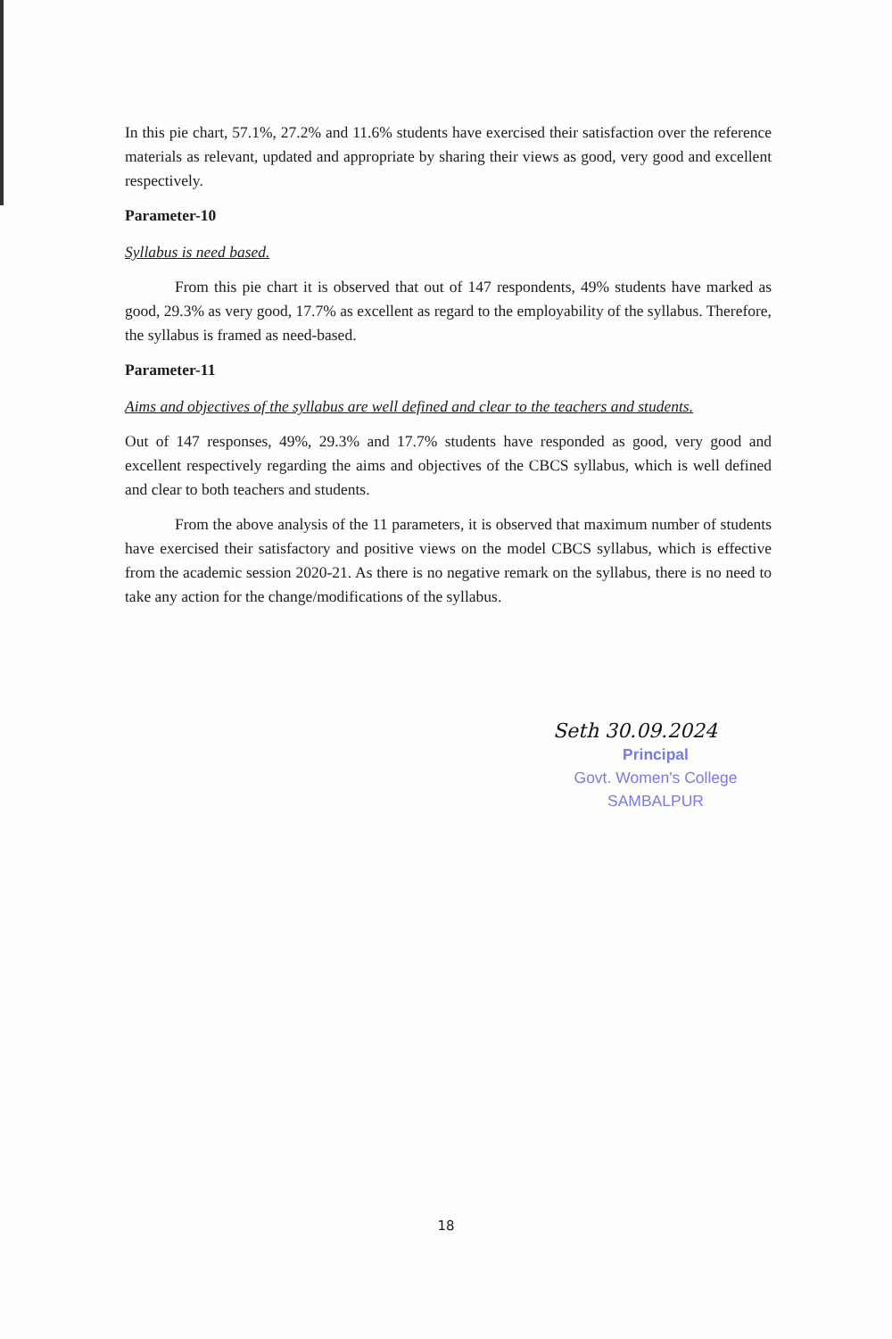In this pie chart, 57.1%, 27.2% and 11.6% students have exercised their satisfaction over the reference materials as relevant, updated and appropriate by sharing their views as good, very good and excellent respectively.
Parameter-10
Syllabus is need based.
From this pie chart it is observed that out of 147 respondents, 49% students have marked as good, 29.3% as very good, 17.7% as excellent as regard to the employability of the syllabus. Therefore, the syllabus is framed as need-based.
Parameter-11
Aims and objectives of the syllabus are well defined and clear to the teachers and students.
Out of 147 responses, 49%, 29.3% and 17.7% students have responded as good, very good and excellent respectively regarding the aims and objectives of the CBCS syllabus, which is well defined and clear to both teachers and students.
From the above analysis of the 11 parameters, it is observed that maximum number of students have exercised their satisfactory and positive views on the model CBCS syllabus, which is effective from the academic session 2020-21. As there is no negative remark on the syllabus, there is no need to take any action for the change/modifications of the syllabus.
Seth 30.09.2024
Principal
Govt. Women's College
SAMBALPUR
18